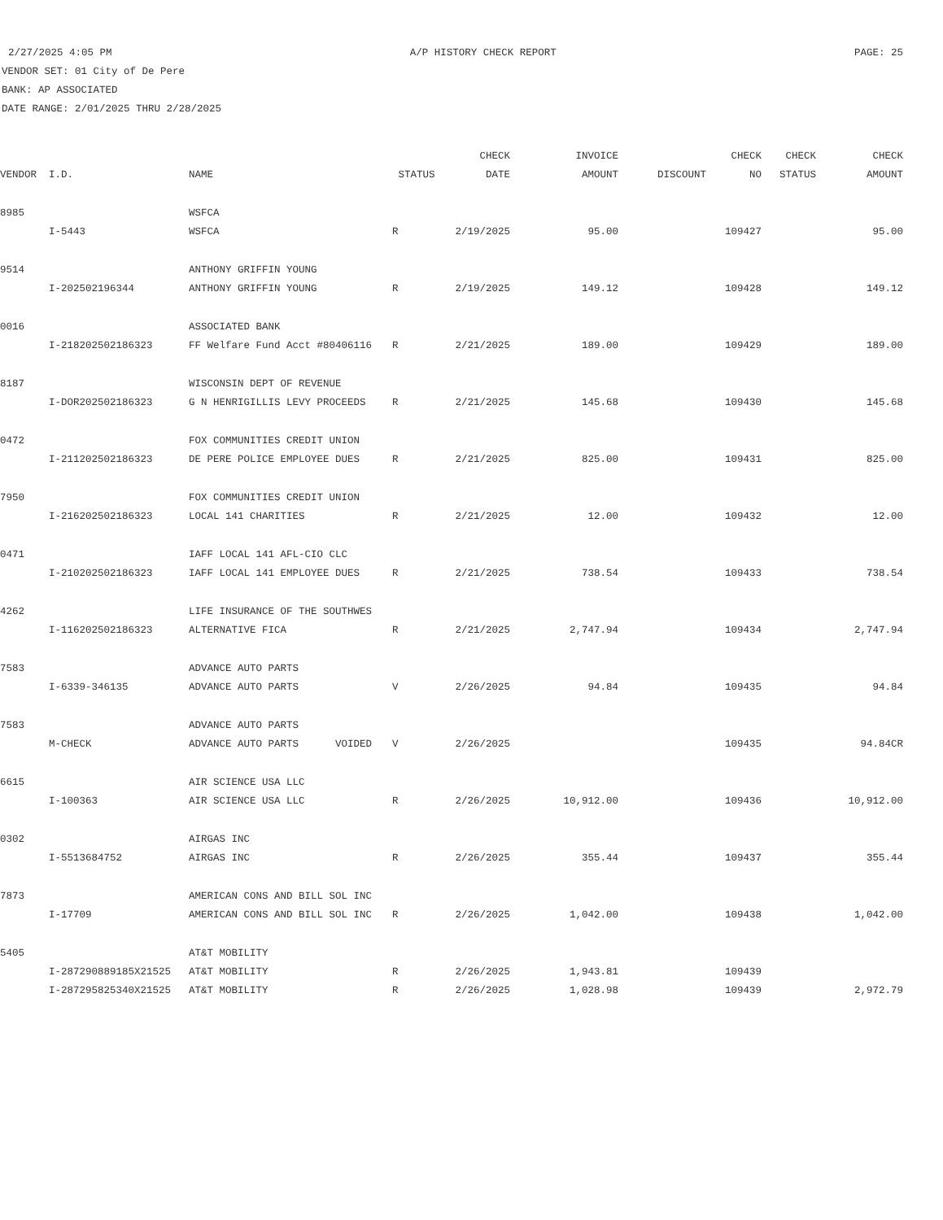2/27/2025 4:05 PM A/P HISTORY CHECK REPORT PAGE: 25
VENDOR SET: 01 City of De Pere
BANK: AP ASSOCIATED
DATE RANGE: 2/01/2025 THRU 2/28/2025
| | | | | CHECK | INVOICE | | CHECK | CHECK | CHECK |
| --- | --- | --- | --- | --- | --- | --- | --- | --- | --- |
| VENDOR | I.D. | NAME | STATUS | DATE | AMOUNT | DISCOUNT | NO | STATUS | AMOUNT |
| 8985 | | WSFCA | | | | | | | |
| | I-5443 | WSFCA | R | 2/19/2025 | 95.00 | | 109427 | | 95.00 |
| 9514 | | ANTHONY GRIFFIN YOUNG | | | | | | | |
| | I-202502196344 | ANTHONY GRIFFIN YOUNG | R | 2/19/2025 | 149.12 | | 109428 | | 149.12 |
| 0016 | | ASSOCIATED BANK | | | | | | | |
| | I-218202502186323 | FF Welfare Fund Acct #80406116 | R | 2/21/2025 | 189.00 | | 109429 | | 189.00 |
| 8187 | | WISCONSIN DEPT OF REVENUE | | | | | | | |
| | I-DOR202502186323 | G N HENRIGILLIS LEVY PROCEEDS | R | 2/21/2025 | 145.68 | | 109430 | | 145.68 |
| 0472 | | FOX COMMUNITIES CREDIT UNION | | | | | | | |
| | I-211202502186323 | DE PERE POLICE EMPLOYEE DUES | R | 2/21/2025 | 825.00 | | 109431 | | 825.00 |
| 7950 | | FOX COMMUNITIES CREDIT UNION | | | | | | | |
| | I-216202502186323 | LOCAL 141 CHARITIES | R | 2/21/2025 | 12.00 | | 109432 | | 12.00 |
| 0471 | | IAFF LOCAL 141 AFL-CIO CLC | | | | | | | |
| | I-210202502186323 | IAFF LOCAL 141 EMPLOYEE DUES | R | 2/21/2025 | 738.54 | | 109433 | | 738.54 |
| 4262 | | LIFE INSURANCE OF THE SOUTHWES | | | | | | | |
| | I-116202502186323 | ALTERNATIVE FICA | R | 2/21/2025 | 2,747.94 | | 109434 | | 2,747.94 |
| 7583 | | ADVANCE AUTO PARTS | | | | | | | |
| | I-6339-346135 | ADVANCE AUTO PARTS | V | 2/26/2025 | 94.84 | | 109435 | | 94.84 |
| 7583 | | ADVANCE AUTO PARTS | | | | | | | |
| | M-CHECK | ADVANCE AUTO PARTS VOIDED | V | 2/26/2025 | | | 109435 | | 94.84CR |
| 6615 | | AIR SCIENCE USA LLC | | | | | | | |
| | I-100363 | AIR SCIENCE USA LLC | R | 2/26/2025 | 10,912.00 | | 109436 | | 10,912.00 |
| 0302 | | AIRGAS INC | | | | | | | |
| | I-5513684752 | AIRGAS INC | R | 2/26/2025 | 355.44 | | 109437 | | 355.44 |
| 7873 | | AMERICAN CONS AND BILL SOL INC | | | | | | | |
| | I-17709 | AMERICAN CONS AND BILL SOL INC | R | 2/26/2025 | 1,042.00 | | 109438 | | 1,042.00 |
| 5405 | | AT&T MOBILITY | | | | | | | |
| | I-287290889185X21525 | AT&T MOBILITY | R | 2/26/2025 | 1,943.81 | | 109439 | | |
| | I-287295825340X21525 | AT&T MOBILITY | R | 2/26/2025 | 1,028.98 | | 109439 | | 2,972.79 |